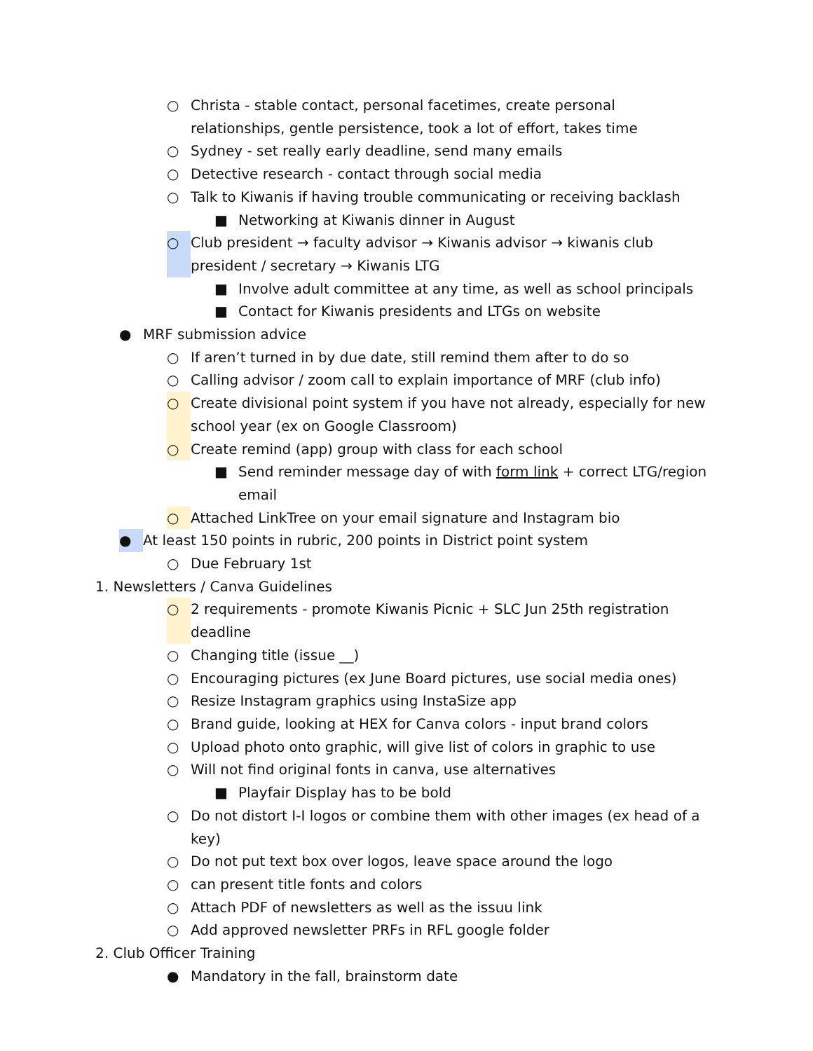○ Christa - stable contact, personal facetimes, create personal relationships, gentle persistence, took a lot of effort, takes time
○ Sydney - set really early deadline, send many emails
○ Detective research - contact through social media
○ Talk to Kiwanis if having trouble communicating or receiving backlash
■ Networking at Kiwanis dinner in August
○ Club president → faculty advisor → Kiwanis advisor → kiwanis club president / secretary → Kiwanis LTG
■ Involve adult committee at any time, as well as school principals
■ Contact for Kiwanis presidents and LTGs on website
● MRF submission advice
○ If aren’t turned in by due date, still remind them after to do so
○ Calling advisor / zoom call to explain importance of MRF (club info)
○ Create divisional point system if you have not already, especially for new school year (ex on Google Classroom)
○ Create remind (app) group with class for each school
■ Send reminder message day of with form link + correct LTG/region email
○ Attached LinkTree on your email signature and Instagram bio
● At least 150 points in rubric, 200 points in District point system
○ Due February 1st
1. Newsletters / Canva Guidelines
○ 2 requirements - promote Kiwanis Picnic + SLC Jun 25th registration deadline
○ Changing title (issue __)
○ Encouraging pictures (ex June Board pictures, use social media ones)
○ Resize Instagram graphics using InstaSize app
○ Brand guide, looking at HEX for Canva colors - input brand colors
○ Upload photo onto graphic, will give list of colors in graphic to use
○ Will not find original fonts in canva, use alternatives
■ Playfair Display has to be bold
○ Do not distort I-I logos or combine them with other images (ex head of a key)
○ Do not put text box over logos, leave space around the logo
○ can present title fonts and colors
○ Attach PDF of newsletters as well as the issuu link
○ Add approved newsletter PRFs in RFL google folder
2. Club Officer Training
● Mandatory in the fall, brainstorm date